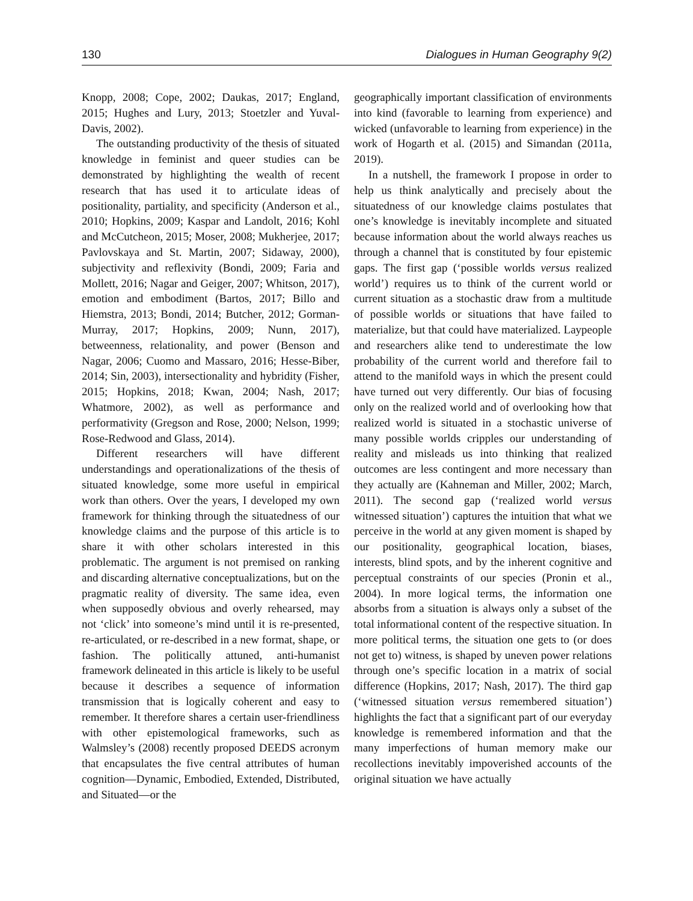130 Dialogues in Human Geography 9(2)
Knopp, 2008; Cope, 2002; Daukas, 2017; England, 2015; Hughes and Lury, 2013; Stoetzler and Yuval-Davis, 2002).
The outstanding productivity of the thesis of situated knowledge in feminist and queer studies can be demonstrated by highlighting the wealth of recent research that has used it to articulate ideas of positionality, partiality, and specificity (Anderson et al., 2010; Hopkins, 2009; Kaspar and Landolt, 2016; Kohl and McCutcheon, 2015; Moser, 2008; Mukherjee, 2017; Pavlovskaya and St. Martin, 2007; Sidaway, 2000), subjectivity and reflexivity (Bondi, 2009; Faria and Mollett, 2016; Nagar and Geiger, 2007; Whitson, 2017), emotion and embodiment (Bartos, 2017; Billo and Hiemstra, 2013; Bondi, 2014; Butcher, 2012; Gorman-Murray, 2017; Hopkins, 2009; Nunn, 2017), betweenness, relationality, and power (Benson and Nagar, 2006; Cuomo and Massaro, 2016; Hesse-Biber, 2014; Sin, 2003), intersectionality and hybridity (Fisher, 2015; Hopkins, 2018; Kwan, 2004; Nash, 2017; Whatmore, 2002), as well as performance and performativity (Gregson and Rose, 2000; Nelson, 1999; Rose-Redwood and Glass, 2014).
Different researchers will have different understandings and operationalizations of the thesis of situated knowledge, some more useful in empirical work than others. Over the years, I developed my own framework for thinking through the situatedness of our knowledge claims and the purpose of this article is to share it with other scholars interested in this problematic. The argument is not premised on ranking and discarding alternative conceptualizations, but on the pragmatic reality of diversity. The same idea, even when supposedly obvious and overly rehearsed, may not ‘click’ into someone’s mind until it is re-presented, re-articulated, or re-described in a new format, shape, or fashion. The politically attuned, anti-humanist framework delineated in this article is likely to be useful because it describes a sequence of information transmission that is logically coherent and easy to remember. It therefore shares a certain user-friendliness with other epistemological frameworks, such as Walmsley’s (2008) recently proposed DEEDS acronym that encapsulates the five central attributes of human cognition—Dynamic, Embodied, Extended, Distributed, and Situated—or the
geographically important classification of environments into kind (favorable to learning from experience) and wicked (unfavorable to learning from experience) in the work of Hogarth et al. (2015) and Simandan (2011a, 2019).
In a nutshell, the framework I propose in order to help us think analytically and precisely about the situatedness of our knowledge claims postulates that one’s knowledge is inevitably incomplete and situated because information about the world always reaches us through a channel that is constituted by four epistemic gaps. The first gap (‘possible worlds versus realized world’) requires us to think of the current world or current situation as a stochastic draw from a multitude of possible worlds or situations that have failed to materialize, but that could have materialized. Laypeople and researchers alike tend to underestimate the low probability of the current world and therefore fail to attend to the manifold ways in which the present could have turned out very differently. Our bias of focusing only on the realized world and of overlooking how that realized world is situated in a stochastic universe of many possible worlds cripples our understanding of reality and misleads us into thinking that realized outcomes are less contingent and more necessary than they actually are (Kahneman and Miller, 2002; March, 2011). The second gap (‘realized world versus witnessed situation’) captures the intuition that what we perceive in the world at any given moment is shaped by our positionality, geographical location, biases, interests, blind spots, and by the inherent cognitive and perceptual constraints of our species (Pronin et al., 2004). In more logical terms, the information one absorbs from a situation is always only a subset of the total informational content of the respective situation. In more political terms, the situation one gets to (or does not get to) witness, is shaped by uneven power relations through one’s specific location in a matrix of social difference (Hopkins, 2017; Nash, 2017). The third gap (‘witnessed situation versus remembered situation’) highlights the fact that a significant part of our everyday knowledge is remembered information and that the many imperfections of human memory make our recollections inevitably impoverished accounts of the original situation we have actually